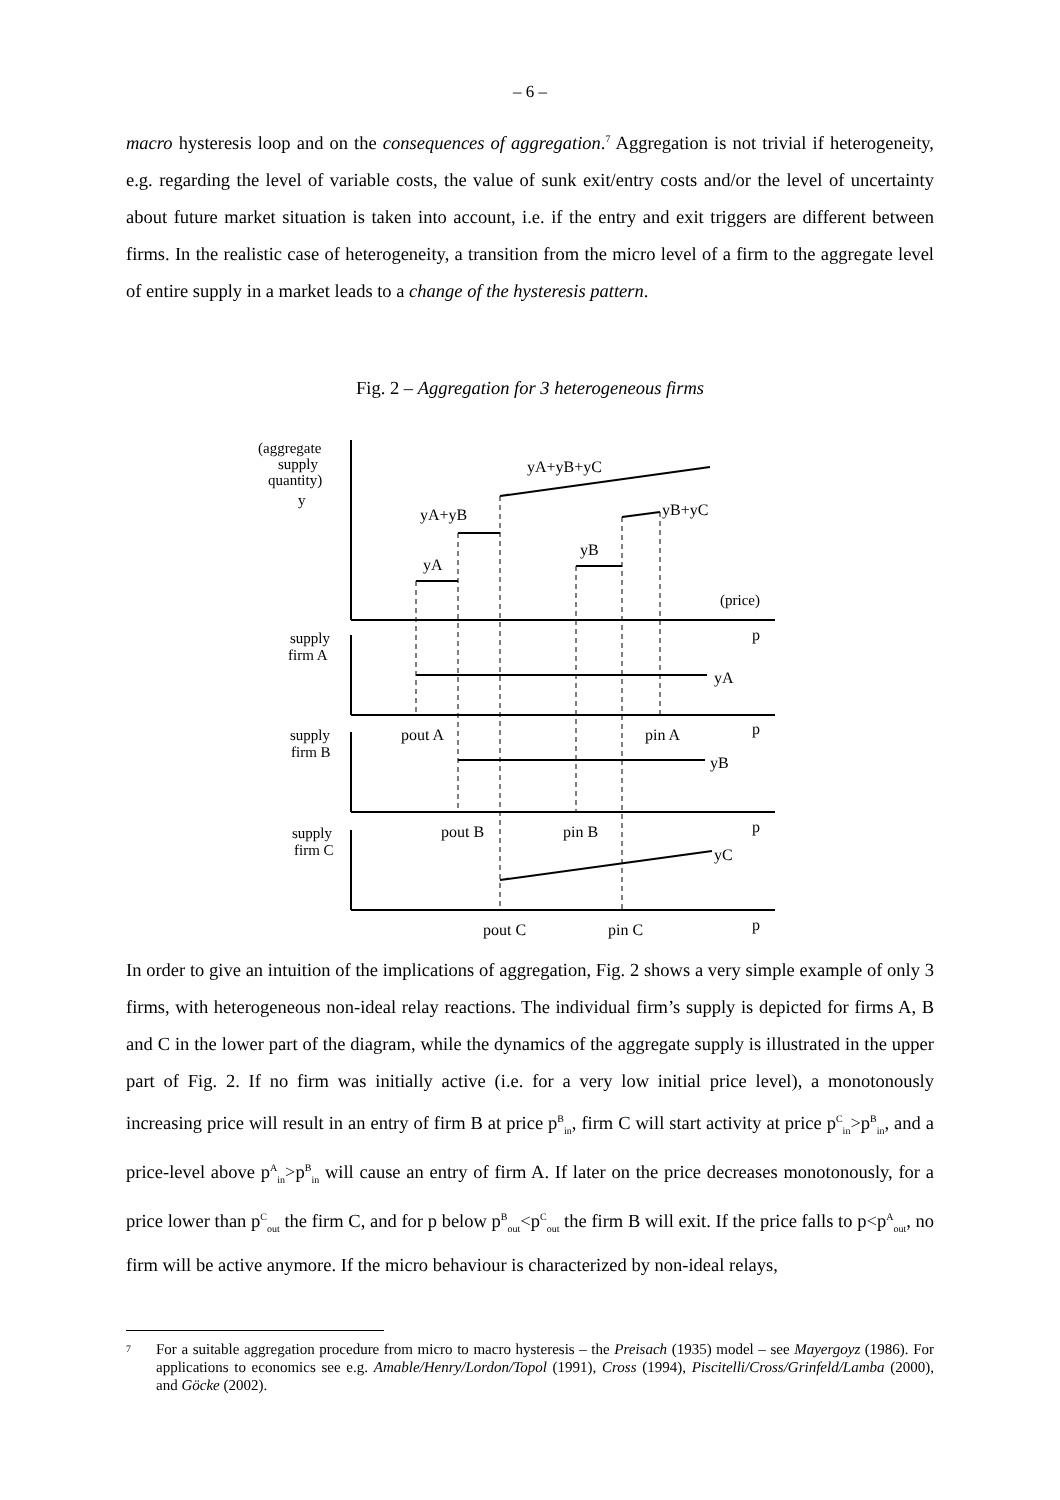– 6 –
macro hysteresis loop and on the consequences of aggregation.<sup>7</sup> Aggregation is not trivial if heterogeneity, e.g. regarding the level of variable costs, the value of sunk exit/entry costs and/or the level of uncertainty about future market situation is taken into account, i.e. if the entry and exit triggers are different between firms. In the realistic case of heterogeneity, a transition from the micro level of a firm to the aggregate level of entire supply in a market leads to a change of the hysteresis pattern.
Fig. 2 – Aggregation for 3 heterogeneous firms
(aggregate
supply
quantity)
y
supply
firm A
supply
firm B
supply
firm C
(price)
yA+yB+yC
yA+yB
yB+yC
yB
yA
yA
yB
yC
p
p
p
p
pout A
pin A
pout B
pin B
pout C
pin C
In order to give an intuition of the implications of aggregation, Fig. 2 shows a very simple example of only 3 firms, with heterogeneous non-ideal relay reactions. The individual firm’s supply is depicted for firms A, B and C in the lower part of the diagram, while the dynamics of the aggregate supply is illustrated in the upper part of Fig. 2. If no firm was initially active (i.e. for a very low initial price level), a monotonously increasing price will result in an entry of firm B at price p<sup>B</sup><sub>in</sub>, firm C will start activity at price p<sup>C</sup><sub>in</sub>>p<sup>B</sup><sub>in</sub>, and a price-level above p<sup>A</sup><sub>in</sub>>p<sup>B</sup><sub>in</sub> will cause an entry of firm A. If later on the price decreases monotonously, for a price lower than p<sup>C</sup><sub>out</sub> the firm C, and for p below p<sup>B</sup><sub>out</sub><p<sup>C</sup><sub>out</sub> the firm B will exit. If the price falls to p<p<sup>A</sup><sub>out</sub>, no firm will be active anymore. If the micro behaviour is characterized by non-ideal relays,
<sup>7</sup> For a suitable aggregation procedure from micro to macro hysteresis – the Preisach (1935) model – see Mayergoyz (1986). For applications to economics see e.g. Amable/Henry/Lordon/Topol (1991), Cross (1994), Piscitelli/Cross/Grinfeld/Lamba (2000), and Göcke (2002).